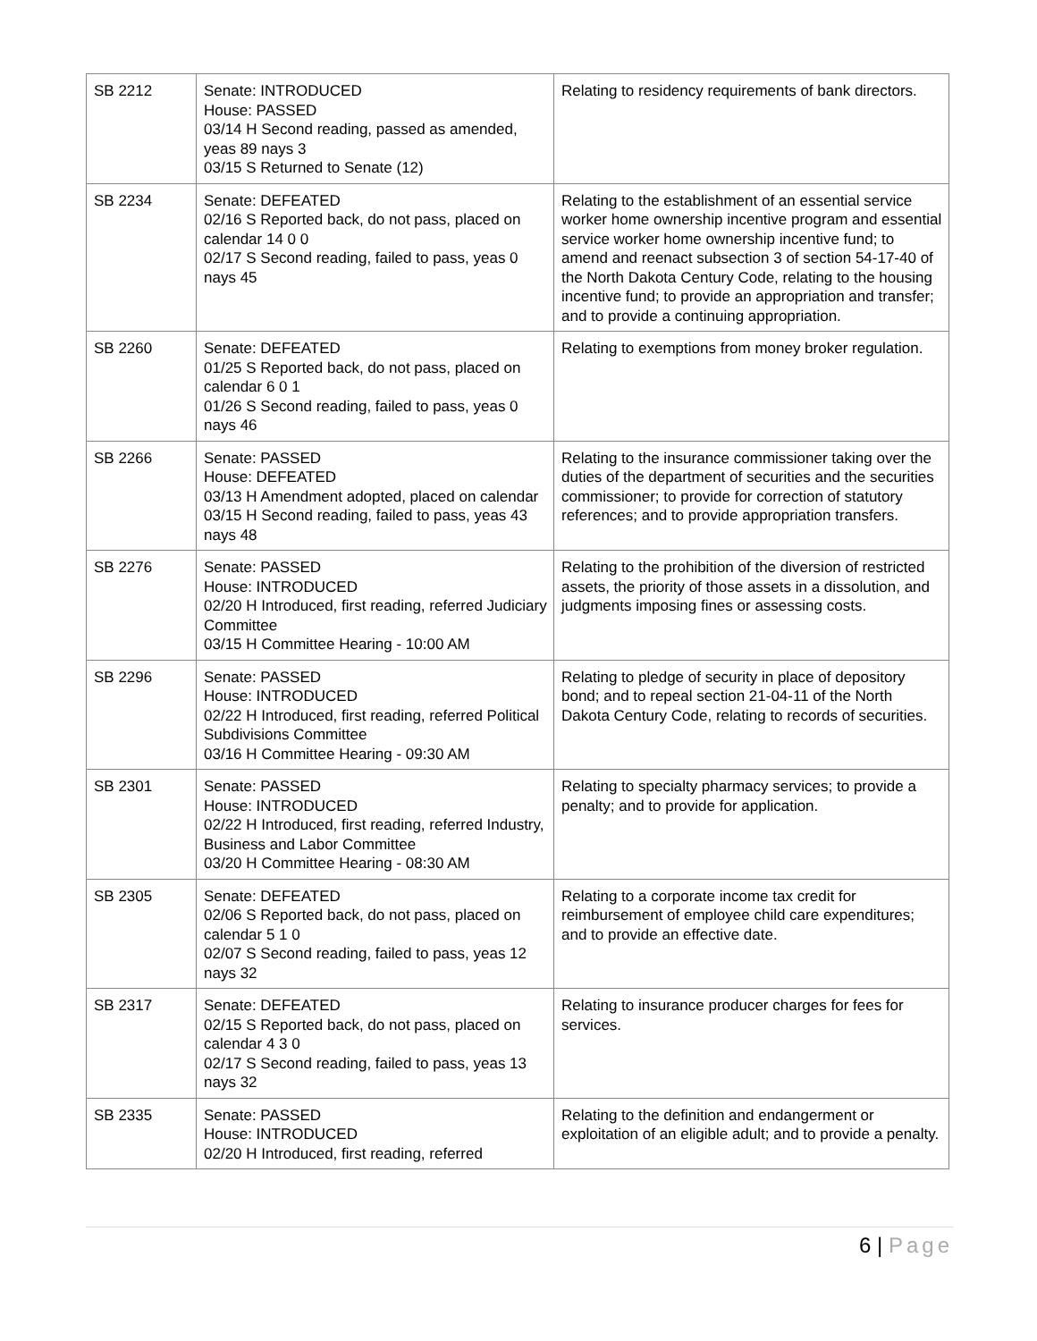| SB 2212 | Senate: INTRODUCED House: PASSED 03/14 H Second reading, passed as amended, yeas 89 nays 3 03/15 S Returned to Senate (12) | Relating to residency requirements of bank directors. |
| SB 2234 | Senate: DEFEATED 02/16 S Reported back, do not pass, placed on calendar 14 0 0 02/17 S Second reading, failed to pass, yeas 0 nays 45 | Relating to the establishment of an essential service worker home ownership incentive program and essential service worker home ownership incentive fund; to amend and reenact subsection 3 of section 54-17-40 of the North Dakota Century Code, relating to the housing incentive fund; to provide an appropriation and transfer; and to provide a continuing appropriation. |
| SB 2260 | Senate: DEFEATED 01/25 S Reported back, do not pass, placed on calendar 6 0 1 01/26 S Second reading, failed to pass, yeas 0 nays 46 | Relating to exemptions from money broker regulation. |
| SB 2266 | Senate: PASSED House: DEFEATED 03/13 H Amendment adopted, placed on calendar 03/15 H Second reading, failed to pass, yeas 43 nays 48 | Relating to the insurance commissioner taking over the duties of the department of securities and the securities commissioner; to provide for correction of statutory references; and to provide appropriation transfers. |
| SB 2276 | Senate: PASSED House: INTRODUCED 02/20 H Introduced, first reading, referred Judiciary Committee 03/15 H Committee Hearing - 10:00 AM | Relating to the prohibition of the diversion of restricted assets, the priority of those assets in a dissolution, and judgments imposing fines or assessing costs. |
| SB 2296 | Senate: PASSED House: INTRODUCED 02/22 H Introduced, first reading, referred Political Subdivisions Committee 03/16 H Committee Hearing - 09:30 AM | Relating to pledge of security in place of depository bond; and to repeal section 21-04-11 of the North Dakota Century Code, relating to records of securities. |
| SB 2301 | Senate: PASSED House: INTRODUCED 02/22 H Introduced, first reading, referred Industry, Business and Labor Committee 03/20 H Committee Hearing - 08:30 AM | Relating to specialty pharmacy services; to provide a penalty; and to provide for application. |
| SB 2305 | Senate: DEFEATED 02/06 S Reported back, do not pass, placed on calendar 5 1 0 02/07 S Second reading, failed to pass, yeas 12 nays 32 | Relating to a corporate income tax credit for reimbursement of employee child care expenditures; and to provide an effective date. |
| SB 2317 | Senate: DEFEATED 02/15 S Reported back, do not pass, placed on calendar 4 3 0 02/17 S Second reading, failed to pass, yeas 13 nays 32 | Relating to insurance producer charges for fees for services. |
| SB 2335 | Senate: PASSED House: INTRODUCED 02/20 H Introduced, first reading, referred | Relating to the definition and endangerment or exploitation of an eligible adult; and to provide a penalty. |
6 | Page